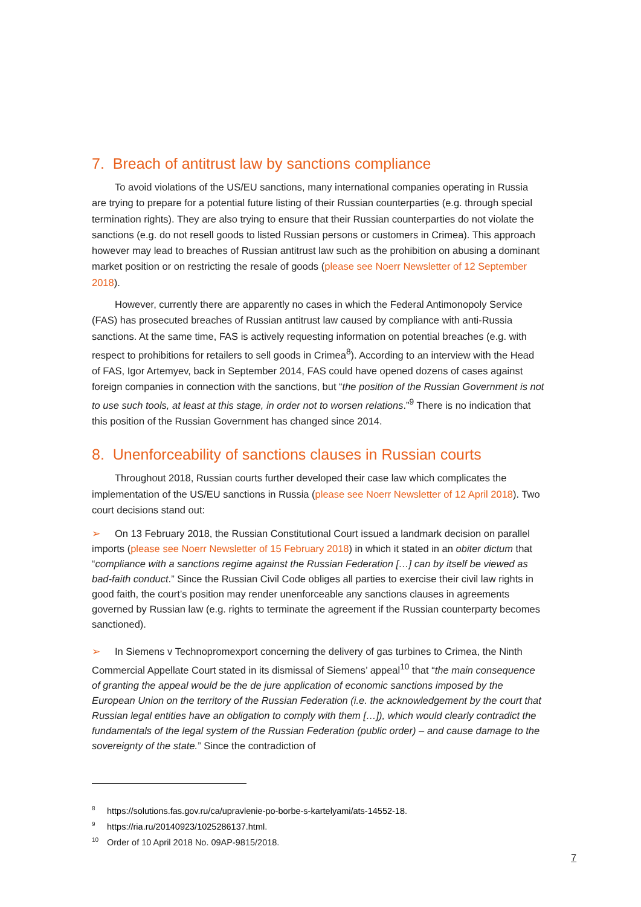7. Breach of antitrust law by sanctions compliance
To avoid violations of the US/EU sanctions, many international companies operating in Russia are trying to prepare for a potential future listing of their Russian counterparties (e.g. through special termination rights). They are also trying to ensure that their Russian counter­parties do not violate the sanctions (e.g. do not resell goods to listed Russian persons or cus­tomers in Crimea). This approach however may lead to breaches of Russian antitrust law such as the prohibition on abusing a dominant market position or on restricting the resale of goods (please see Noerr Newsletter of 12 September 2018).
However, currently there are apparently no cases in which the Federal Antimonopoly Service (FAS) has prosecuted breaches of Russian antitrust law caused by compliance with an­ti-Russia sanctions. At the same time, FAS is actively requesting information on potential breaches (e.g. with respect to prohibitions for retailers to sell goods in Crimea<sup>8</sup>). According to an interview with the Head of FAS, Igor Artemyev, back in September 2014, FAS could have opened dozens of cases against foreign companies in connection with the sanctions, but “the position of the Russian Government is not to use such tools, at least at this stage, in order not to worsen relations.”<sup>9</sup> There is no indication that this position of the Russian Government has changed since 2014.
8. Unenforceability of sanctions clauses in Russian courts
Throughout 2018, Russian courts further developed their case law which complicates the implementation of the US/EU sanctions in Russia (please see Noerr Newsletter of 12 April 2018). Two court decisions stand out:
➢ On 13 February 2018, the Russian Constitutional Court issued a landmark decision on parallel imports (please see Noerr Newsletter of 15 February 2018) in which it stated in an obiter dictum that “compliance with a sanctions regime against the Russian Federation […] can by itself be viewed as bad-faith conduct.” Since the Russian Civil Code obliges all parties to ex­ercise their civil law rights in good faith, the court’s position may render unenforceable any sanctions clauses in agreements governed by Russian law (e.g. rights to terminate the agree­ment if the Russian counterparty becomes sanctioned).
➢ In Siemens v Technopromexport concerning the delivery of gas turbines to Crimea, the Ninth Commercial Appellate Court stated in its dismissal of Siemens’ appeal<sup>10</sup> that “the main consequence of granting the appeal would be the de jure application of economic sanctions imposed by the European Union on the territory of the Russian Federation (i.e. the acknowl­edgement by the court that Russian legal entities have an obligation to comply with them […]), which would clearly contradict the fundamentals of the legal system of the Russian Federation (public order) – and cause damage to the sovereignty of the state.” Since the contradiction of
<sup>8</sup> https://solutions.fas.gov.ru/ca/upravlenie-po-borbe-s-kartelyami/ats-14552-18.
<sup>9</sup> https://ria.ru/20140923/1025286137.html.
<sup>10</sup> Order of 10 April 2018 No. 09AP-9815/2018.
7